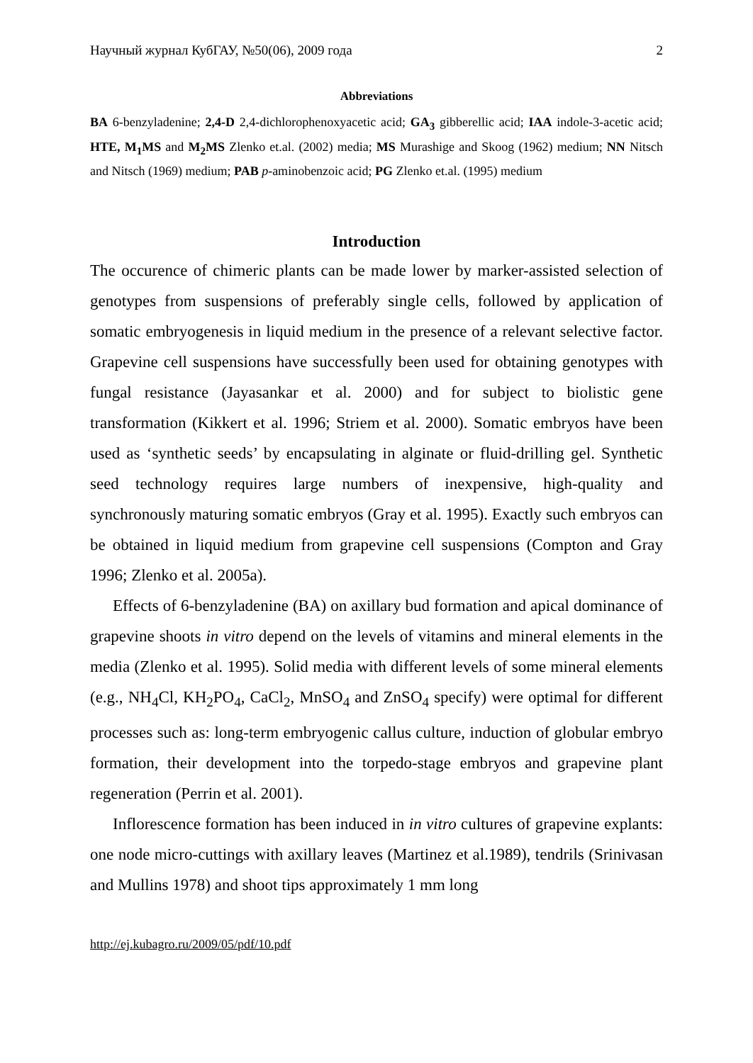Научный журнал КубГАУ, №50(06), 2009 года 2
Abbreviations
BA 6-benzyladenine; 2,4-D 2,4-dichlorophenoxyacetic acid; GA<sub>3</sub> gibberellic acid; IAA indole-3-acetic acid; HTE, M<sub>1</sub>MS and M<sub>2</sub>MS Zlenko et.al. (2002) media; MS Murashige and Skoog (1962) medium; NN Nitsch and Nitsch (1969) medium; PAB p-aminobenzoic acid; PG Zlenko et.al. (1995) medium
Introduction
The occurence of chimeric plants can be made lower by marker-assisted selection of genotypes from suspensions of preferably single cells, followed by application of somatic embryogenesis in liquid medium in the presence of a relevant selective factor. Grapevine cell suspensions have successfully been used for obtaining genotypes with fungal resistance (Jayasankar et al. 2000) and for subject to biolistic gene transformation (Kikkert et al. 1996; Striem et al. 2000). Somatic embryos have been used as ‘synthetic seeds’ by encapsulating in alginate or fluid-drilling gel. Synthetic seed technology requires large numbers of inexpensive, high-quality and synchronously maturing somatic embryos (Gray et al. 1995). Exactly such embryos can be obtained in liquid medium from grapevine cell suspensions (Compton and Gray 1996; Zlenko et al. 2005a).
Effects of 6-benzyladenine (BA) on axillary bud formation and apical dominance of grapevine shoots in vitro depend on the levels of vitamins and mineral elements in the media (Zlenko et al. 1995). Solid media with different levels of some mineral elements (e.g., NH<sub>4</sub>Cl, KH<sub>2</sub>PO<sub>4</sub>, CaCl<sub>2</sub>, MnSO<sub>4</sub> and ZnSO<sub>4</sub> specify) were optimal for different processes such as: long-term embryogenic callus culture, induction of globular embryo formation, their development into the torpedo-stage embryos and grapevine plant regeneration (Perrin et al. 2001).
Inflorescence formation has been induced in in vitro cultures of grapevine explants: one node micro-cuttings with axillary leaves (Martinez et al.1989), tendrils (Srinivasan and Mullins 1978) and shoot tips approximately 1 mm long
http://ej.kubagro.ru/2009/05/pdf/10.pdf